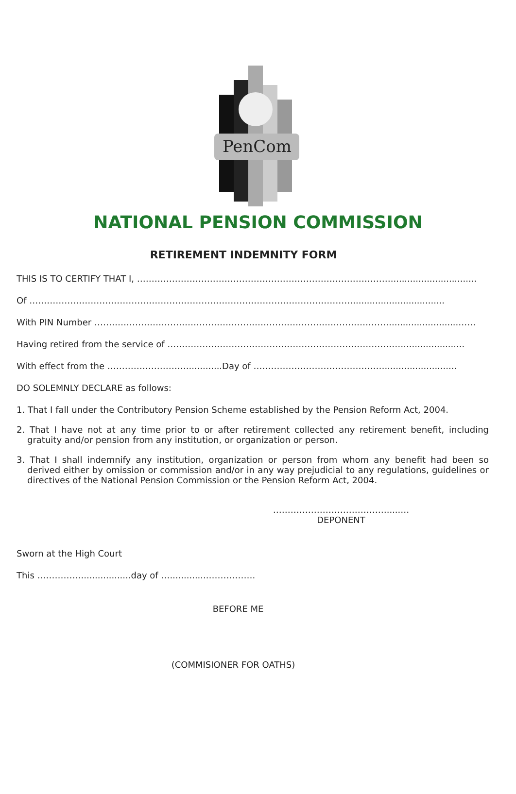PenCom
NATIONAL PENSION COMMISSION
RETIREMENT INDEMNITY FORM
THIS IS TO CERTIFY THAT I, ……………………………………………………………………………...............................
Of ………………………………………………………………………………………………….................................
With PIN Number …………………………………………………………………………………………........................……
Having retired from the service of ………………………………………………………………………......................
With effect from the ……………………….............Day of ………………………………………..........................
DO SOLEMNLY DECLARE as follows:
1. That I fall under the Contributory Pension Scheme established by the Pension Reform Act, 2004.
2. That I have not at any time prior to or after retirement collected any retirement benefit, including gratuity and/or pension from any institution, or organization or person.
3. That I shall indemnify any institution, organization or person from whom any benefit had been so derived either by omission or commission and/or in any way prejudicial to any regulations, guidelines or directives of the National Pension Commission or the Pension Reform Act, 2004.
………………………………….....…
DEPONENT
Sworn at the High Court
This ……………..................day of …..............…………….
BEFORE ME
(COMMISIONER FOR OATHS)